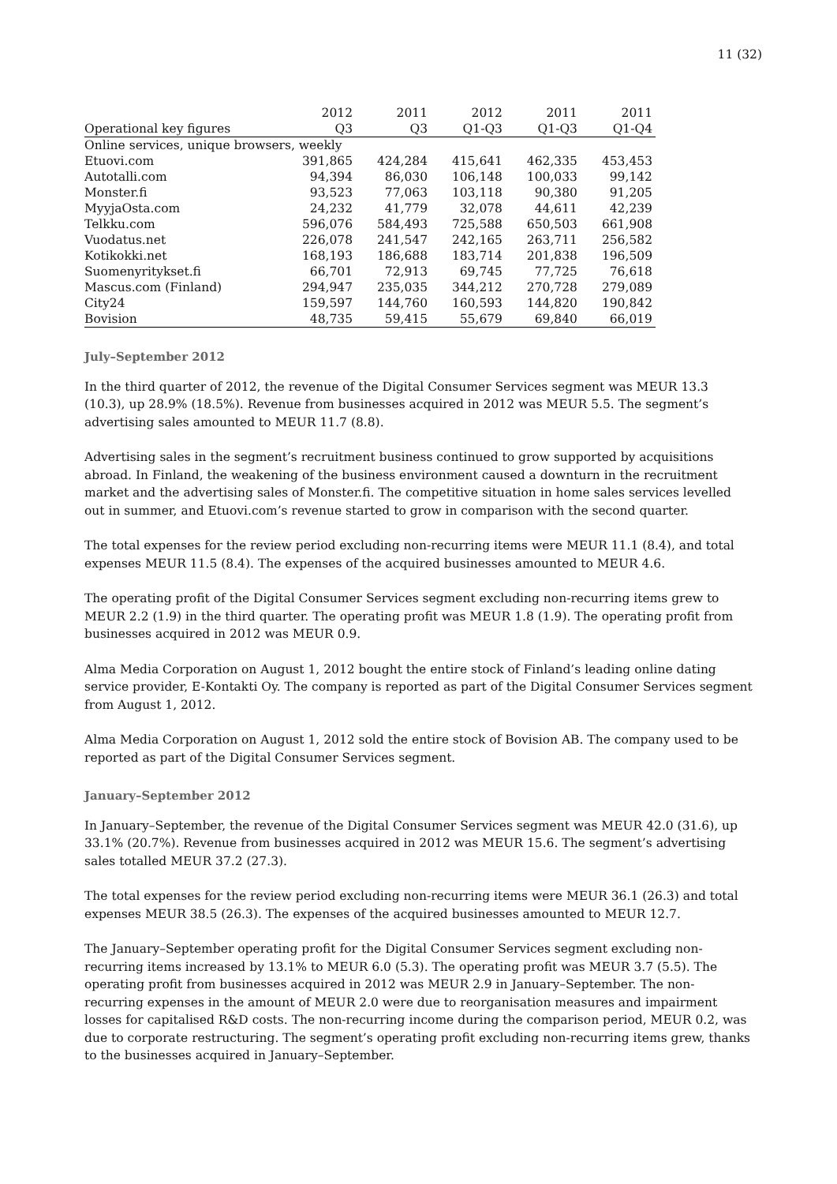11 (32)
| | 2012 | 2011 | 2012 | 2011 | 2011 |
| --- | --- | --- | --- | --- | --- |
| Operational key figures | Q3 | Q3 | Q1-Q3 | Q1-Q3 | Q1-Q4 |
| Online services, unique browsers, weekly | | | | | |
| Etuovi.com | 391,865 | 424,284 | 415,641 | 462,335 | 453,453 |
| Autotalli.com | 94,394 | 86,030 | 106,148 | 100,033 | 99,142 |
| Monster.fi | 93,523 | 77,063 | 103,118 | 90,380 | 91,205 |
| MyyjaOsta.com | 24,232 | 41,779 | 32,078 | 44,611 | 42,239 |
| Telkku.com | 596,076 | 584,493 | 725,588 | 650,503 | 661,908 |
| Vuodatus.net | 226,078 | 241,547 | 242,165 | 263,711 | 256,582 |
| Kotikokki.net | 168,193 | 186,688 | 183,714 | 201,838 | 196,509 |
| Suomenyritykset.fi | 66,701 | 72,913 | 69,745 | 77,725 | 76,618 |
| Mascus.com (Finland) | 294,947 | 235,035 | 344,212 | 270,728 | 279,089 |
| City24 | 159,597 | 144,760 | 160,593 | 144,820 | 190,842 |
| Bovision | 48,735 | 59,415 | 55,679 | 69,840 | 66,019 |
July–September 2012
In the third quarter of 2012, the revenue of the Digital Consumer Services segment was MEUR 13.3 (10.3), up 28.9% (18.5%). Revenue from businesses acquired in 2012 was MEUR 5.5. The segment’s advertising sales amounted to MEUR 11.7 (8.8).
Advertising sales in the segment’s recruitment business continued to grow supported by acquisitions abroad. In Finland, the weakening of the business environment caused a downturn in the recruitment market and the advertising sales of Monster.fi. The competitive situation in home sales services levelled out in summer, and Etuovi.com’s revenue started to grow in comparison with the second quarter.
The total expenses for the review period excluding non-recurring items were MEUR 11.1 (8.4), and total expenses MEUR 11.5 (8.4). The expenses of the acquired businesses amounted to MEUR 4.6.
The operating profit of the Digital Consumer Services segment excluding non-recurring items grew to MEUR 2.2 (1.9) in the third quarter. The operating profit was MEUR 1.8 (1.9). The operating profit from businesses acquired in 2012 was MEUR 0.9.
Alma Media Corporation on August 1, 2012 bought the entire stock of Finland’s leading online dating service provider, E-Kontakti Oy. The company is reported as part of the Digital Consumer Services segment from August 1, 2012.
Alma Media Corporation on August 1, 2012 sold the entire stock of Bovision AB. The company used to be reported as part of the Digital Consumer Services segment.
January–September 2012
In January–September, the revenue of the Digital Consumer Services segment was MEUR 42.0 (31.6), up 33.1% (20.7%). Revenue from businesses acquired in 2012 was MEUR 15.6. The segment’s advertising sales totalled MEUR 37.2 (27.3).
The total expenses for the review period excluding non-recurring items were MEUR 36.1 (26.3) and total expenses MEUR 38.5 (26.3). The expenses of the acquired businesses amounted to MEUR 12.7.
The January–September operating profit for the Digital Consumer Services segment excluding non-recurring items increased by 13.1% to MEUR 6.0 (5.3). The operating profit was MEUR 3.7 (5.5). The operating profit from businesses acquired in 2012 was MEUR 2.9 in January–September. The non-recurring expenses in the amount of MEUR 2.0 were due to reorganisation measures and impairment losses for capitalised R&D costs. The non-recurring income during the comparison period, MEUR 0.2, was due to corporate restructuring. The segment’s operating profit excluding non-recurring items grew, thanks to the businesses acquired in January–September.